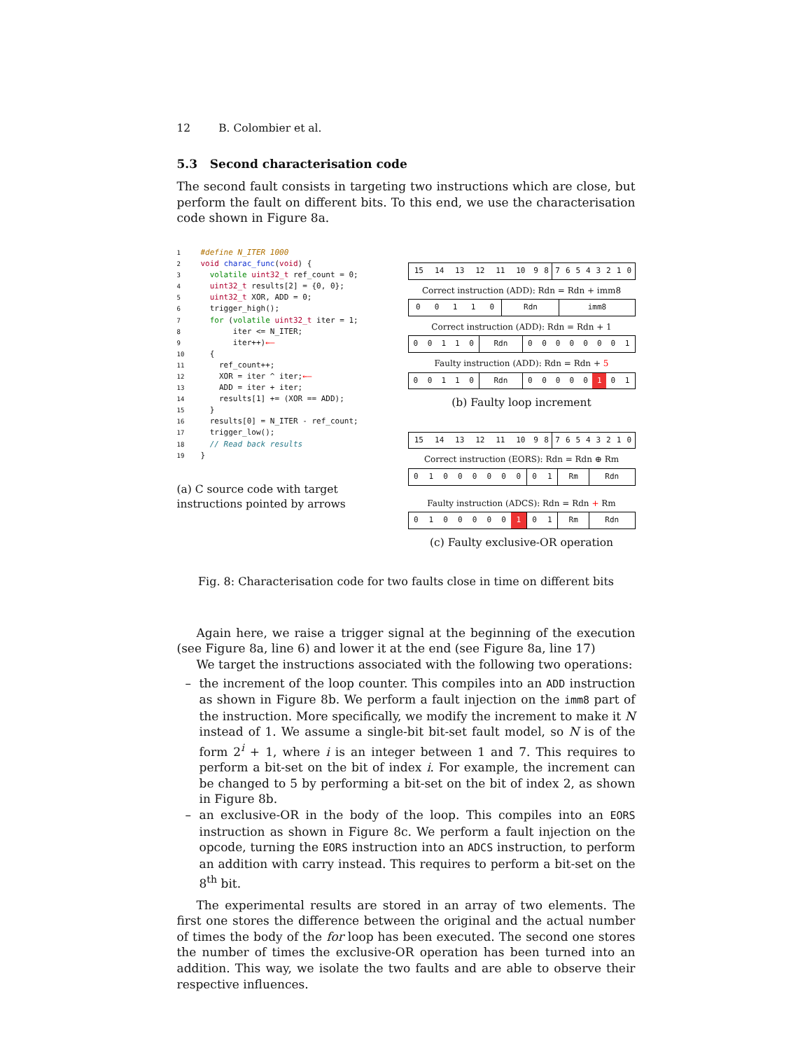12 B. Colombier et al.
5.3 Second characterisation code
The second fault consists in targeting two instructions which are close, but perform the fault on different bits. To this end, we use the characterisation code shown in Figure 8a.
1 #define N_ITER 1000
2 void charac_func(void) {
3 volatile uint32_t ref_count = 0;
4 uint32_t results[2] = {0, 0};
5 uint32_t XOR, ADD = 0;
6 trigger_high();
7 for (volatile uint32_t iter = 1;
8 iter <= N_ITER;
9 iter++)←—
10 {
11 ref_count++;
12 XOR = iter ^ iter;←—
13 ADD = iter + iter;
14 results[1] += (XOR == ADD);
15 }
16 results[0] = N_ITER - ref_count;
17 trigger_low();
18 // Read back results
19 }
(a) C source code with target instructions pointed by arrows
| 15 | 14 | 13 | 12 | 11 | 10 | 9 | 8 | 7 | 6 | 5 | 4 | 3 | 2 | 1 | 0 |
Correct instruction (ADD): Rdn = Rdn + imm8
| 0 | 0 | 1 | 1 | 0 | Rdn | imm8 |
Correct instruction (ADD): Rdn = Rdn + 1
| 0 | 0 | 1 | 1 | 0 | Rdn | 0 | 0 | 0 | 0 | 0 | 0 | 0 | 1 |
Faulty instruction (ADD): Rdn = Rdn + 5
| 0 | 0 | 1 | 1 | 0 | Rdn | 0 | 0 | 0 | 0 | 0 | 1 | 0 | 1 |
(b) Faulty loop increment
| 15 | 14 | 13 | 12 | 11 | 10 | 9 | 8 | 7 | 6 | 5 | 4 | 3 | 2 | 1 | 0 |
Correct instruction (EORS): Rdn = Rdn ⊕ Rm
| 0 | 1 | 0 | 0 | 0 | 0 | 0 | 0 | 0 | 1 | Rm | Rdn |
Faulty instruction (ADCS): Rdn = Rdn + Rm
| 0 | 1 | 0 | 0 | 0 | 0 | 0 | 1 | 0 | 1 | Rm | Rdn |
(c) Faulty exclusive-OR operation
Fig. 8: Characterisation code for two faults close in time on different bits
Again here, we raise a trigger signal at the beginning of the execution (see Figure 8a, line 6) and lower it at the end (see Figure 8a, line 17)
We target the instructions associated with the following two operations:
– the increment of the loop counter. This compiles into an ADD instruction as shown in Figure 8b. We perform a fault injection on the imm8 part of the instruction. More specifically, we modify the increment to make it N instead of 1. We assume a single-bit bit-set fault model, so N is of the form 2<sup>i</sup> + 1, where i is an integer between 1 and 7. This requires to perform a bit-set on the bit of index i. For example, the increment can be changed to 5 by performing a bit-set on the bit of index 2, as shown in Figure 8b.
– an exclusive-OR in the body of the loop. This compiles into an EORS instruction as shown in Figure 8c. We perform a fault injection on the opcode, turning the EORS instruction into an ADCS instruction, to perform an addition with carry instead. This requires to perform a bit-set on the 8<sup>th</sup> bit.
The experimental results are stored in an array of two elements. The first one stores the difference between the original and the actual number of times the body of the for loop has been executed. The second one stores the number of times the exclusive-OR operation has been turned into an addition. This way, we isolate the two faults and are able to observe their respective influences.